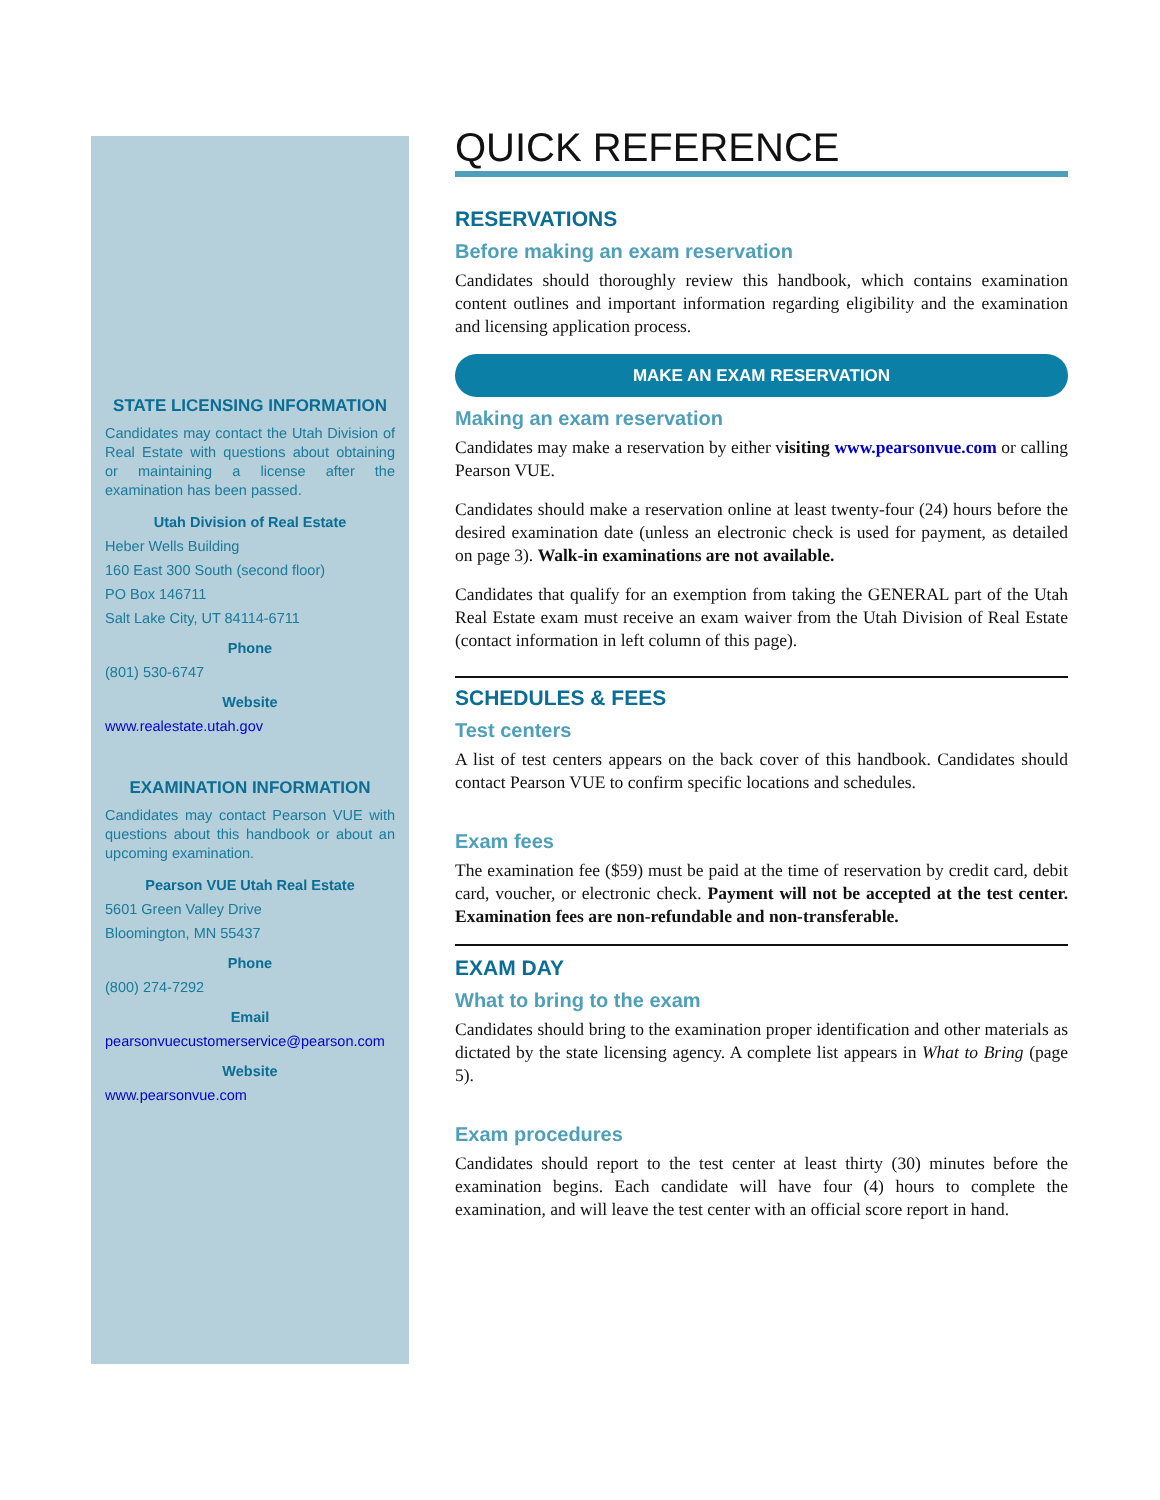STATE LICENSING INFORMATION
Candidates may contact the Utah Division of Real Estate with questions about obtaining or maintaining a license after the examination has been passed.
Utah Division of Real Estate
Heber Wells Building
160 East 300 South (second floor)
PO Box 146711
Salt Lake City, UT 84114-6711
Phone
(801) 530-6747
Website
www.realestate.utah.gov
EXAMINATION INFORMATION
Candidates may contact Pearson VUE with questions about this handbook or about an upcoming examination.
Pearson VUE Utah Real Estate
5601 Green Valley Drive
Bloomington, MN 55437
Phone
(800) 274-7292
Email
pearsonvuecustomerservice@pearson.com
Website
www.pearsonvue.com
QUICK REFERENCE
RESERVATIONS
Before making an exam reservation
Candidates should thoroughly review this handbook, which contains examination content outlines and important information regarding eligibility and the examination and licensing application process.
MAKE AN EXAM RESERVATION
Making an exam reservation
Candidates may make a reservation by either visiting www.pearsonvue.com or calling Pearson VUE.
Candidates should make a reservation online at least twenty-four (24) hours before the desired examination date (unless an electronic check is used for payment, as detailed on page 3). Walk-in examinations are not available.
Candidates that qualify for an exemption from taking the GENERAL part of the Utah Real Estate exam must receive an exam waiver from the Utah Division of Real Estate (contact information in left column of this page).
SCHEDULES & FEES
Test centers
A list of test centers appears on the back cover of this handbook. Candidates should contact Pearson VUE to confirm specific locations and schedules.
Exam fees
The examination fee ($59) must be paid at the time of reservation by credit card, debit card, voucher, or electronic check. Payment will not be accepted at the test center. Examination fees are non-refundable and non-transferable.
EXAM DAY
What to bring to the exam
Candidates should bring to the examination proper identification and other materials as dictated by the state licensing agency. A complete list appears in What to Bring (page 5).
Exam procedures
Candidates should report to the test center at least thirty (30) minutes before the examination begins. Each candidate will have four (4) hours to complete the examination, and will leave the test center with an official score report in hand.